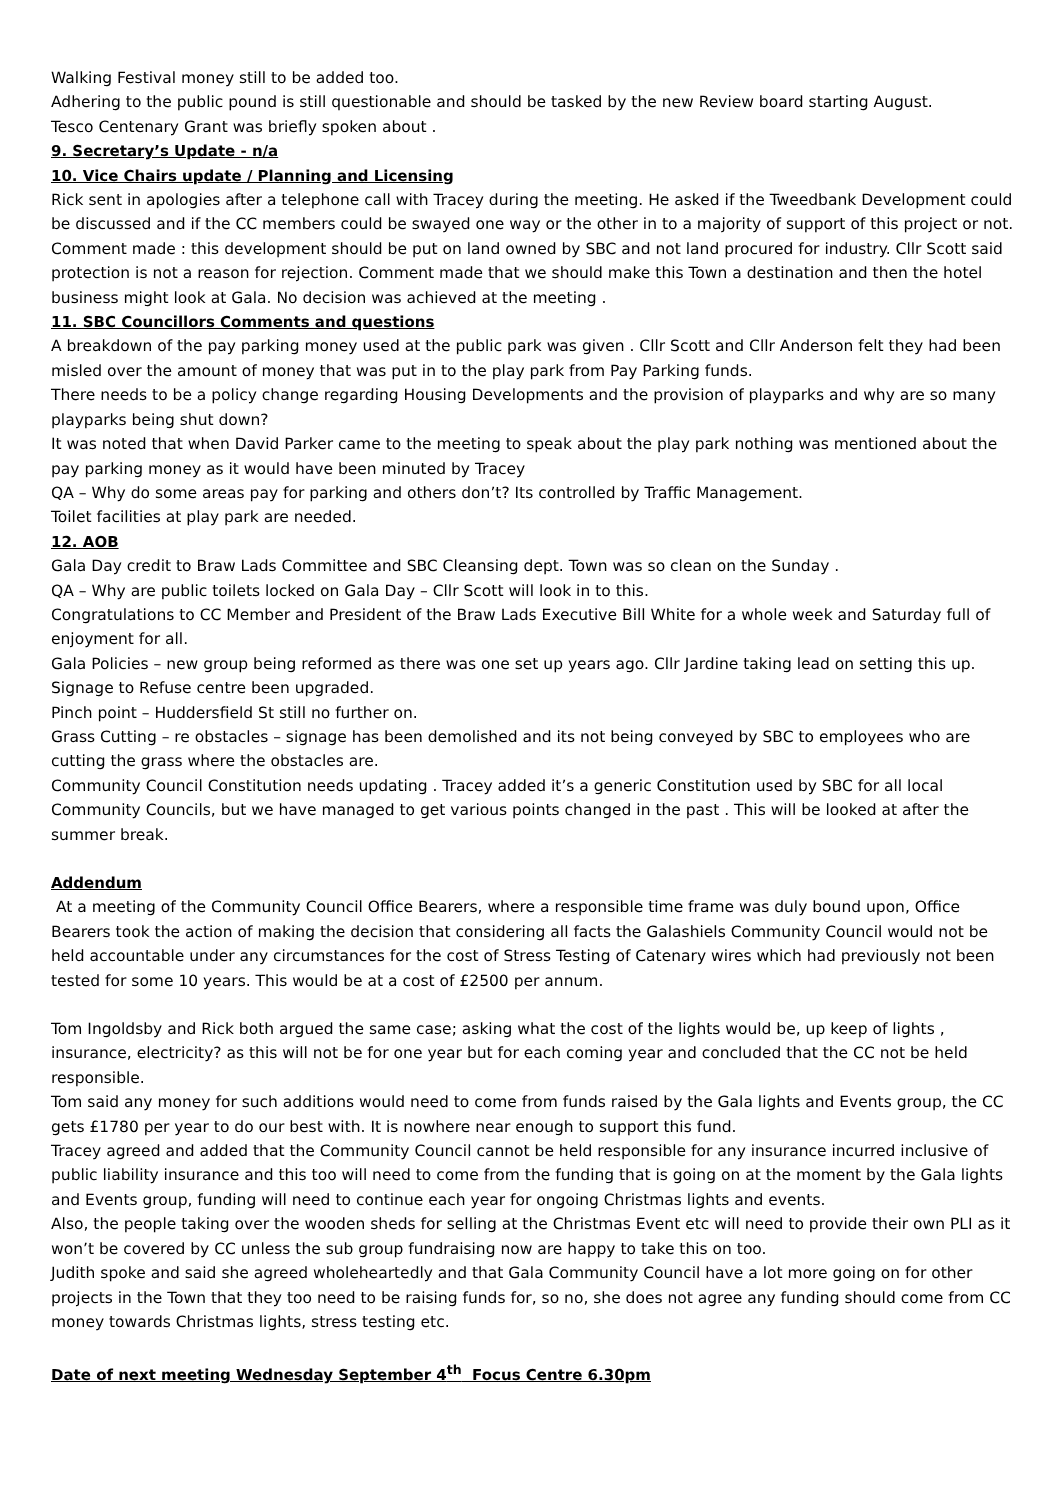Walking Festival money still to be added too.
Adhering to the public pound is still questionable and should be tasked by the new Review board starting August.
Tesco Centenary Grant was briefly spoken about .
9. Secretary’s Update - n/a
10. Vice Chairs update / Planning and Licensing
Rick sent in apologies after a telephone call with Tracey during the meeting. He asked if the Tweedbank Development could be discussed and if the CC members could be swayed one way or the other in to a majority of support of this project or not.
Comment made : this development should be put on land owned by SBC and not land procured for industry. Cllr Scott said protection is not a reason for rejection. Comment made that we should make this Town a destination and then the hotel business might look at Gala. No decision was achieved at the meeting .
11. SBC Councillors Comments and questions
A breakdown of the pay parking money used at the public park was given . Cllr Scott and Cllr Anderson felt they had been misled over the amount of money that was put in to the play park from Pay Parking funds.
There needs to be a policy change regarding Housing Developments and the provision of playparks and why are so many playparks being shut down?
It was noted that when David Parker came to the meeting to speak about the play park nothing was mentioned about the pay parking money as it would have been minuted by Tracey
QA – Why do some areas pay for parking and others don’t? Its controlled by Traffic Management.
Toilet facilities at play park are needed.
12. AOB
Gala Day credit to Braw Lads Committee and SBC Cleansing dept. Town was so clean on the Sunday .
QA – Why are public toilets locked on Gala Day – Cllr Scott will look in to this.
Congratulations to CC Member and President of the Braw Lads Executive Bill White for a whole week and Saturday full of enjoyment for all.
Gala Policies – new group being reformed as there was one set up years ago. Cllr Jardine taking lead on setting this up.
Signage to Refuse centre been upgraded.
Pinch point – Huddersfield St still no further on.
Grass Cutting – re obstacles – signage has been demolished and its not being conveyed by SBC to employees who are cutting the grass where the obstacles are.
Community Council Constitution needs updating . Tracey added it’s a generic Constitution used by SBC for all local Community Councils, but we have managed to get various points changed in the past . This will be looked at after the summer break.
Addendum
At a meeting of the Community Council Office Bearers, where a responsible time frame was duly bound upon, Office Bearers took the action of making the decision that considering all facts the Galashiels Community Council would not be held accountable under any circumstances for the cost of Stress Testing of Catenary wires which had previously not been tested for some 10 years. This would be at a cost of £2500 per annum.
Tom Ingoldsby and Rick both argued the same case; asking what the cost of the lights would be, up keep of lights , insurance, electricity? as this will not be for one year but for each coming year and concluded that the CC not be held responsible.
Tom said any money for such additions would need to come from funds raised by the Gala lights and Events group, the CC gets £1780 per year to do our best with. It is nowhere near enough to support this fund.
Tracey agreed and added that the Community Council cannot be held responsible for any insurance incurred inclusive of public liability insurance and this too will need to come from the funding that is going on at the moment by the Gala lights and Events group, funding will need to continue each year for ongoing Christmas lights and events.
Also, the people taking over the wooden sheds for selling at the Christmas Event etc will need to provide their own PLI as it won’t be covered by CC unless the sub group fundraising now are happy to take this on too.
Judith spoke and said she agreed wholeheartedly and that Gala Community Council have a lot more going on for other projects in the Town that they too need to be raising funds for, so no, she does not agree any funding should come from CC money towards Christmas lights, stress testing etc.
Date of next meeting Wednesday September 4<sup>th</sup> Focus Centre 6.30pm